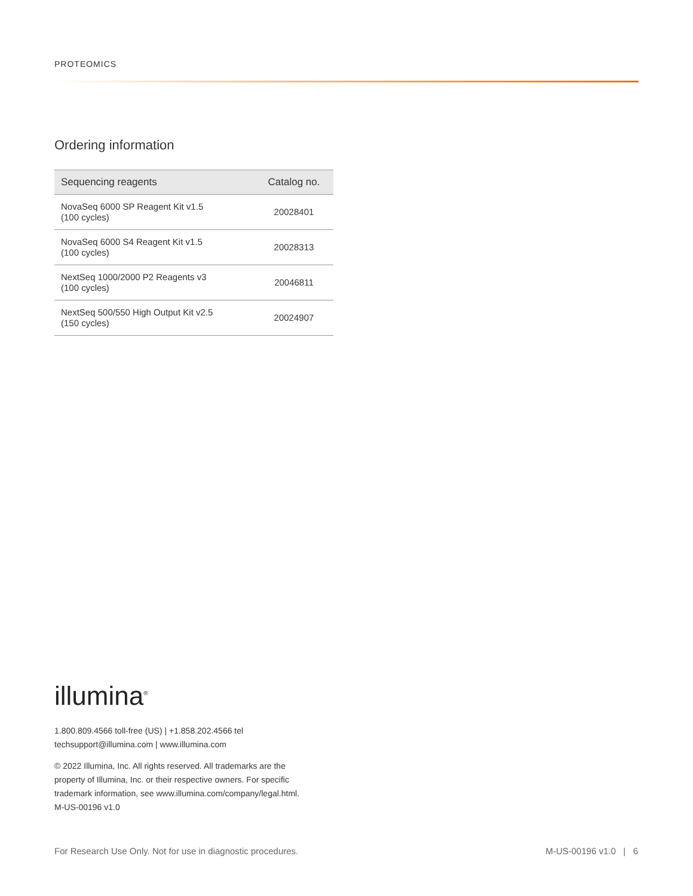PROTEOMICS
Ordering information
| Sequencing reagents | Catalog no. |
| --- | --- |
| NovaSeq 6000 SP Reagent Kit v1.5 (100 cycles) | 20028401 |
| NovaSeq 6000 S4 Reagent Kit v1.5 (100 cycles) | 20028313 |
| NextSeq 1000/2000 P2 Reagents v3 (100 cycles) | 20046811 |
| NextSeq 500/550 High Output Kit v2.5 (150 cycles) | 20024907 |
illumina<sup>®</sup>
1.800.809.4566 toll-free (US) | +1.858.202.4566 tel
techsupport@illumina.com | www.illumina.com
© 2022 Illumina, Inc. All rights reserved. All trademarks are the
property of Illumina, Inc. or their respective owners. For specific
trademark information, see www.illumina.com/company/legal.html.
M-US-00196 v1.0
For Research Use Only. Not for use in diagnostic procedures. M-US-00196 v1.0 | 6